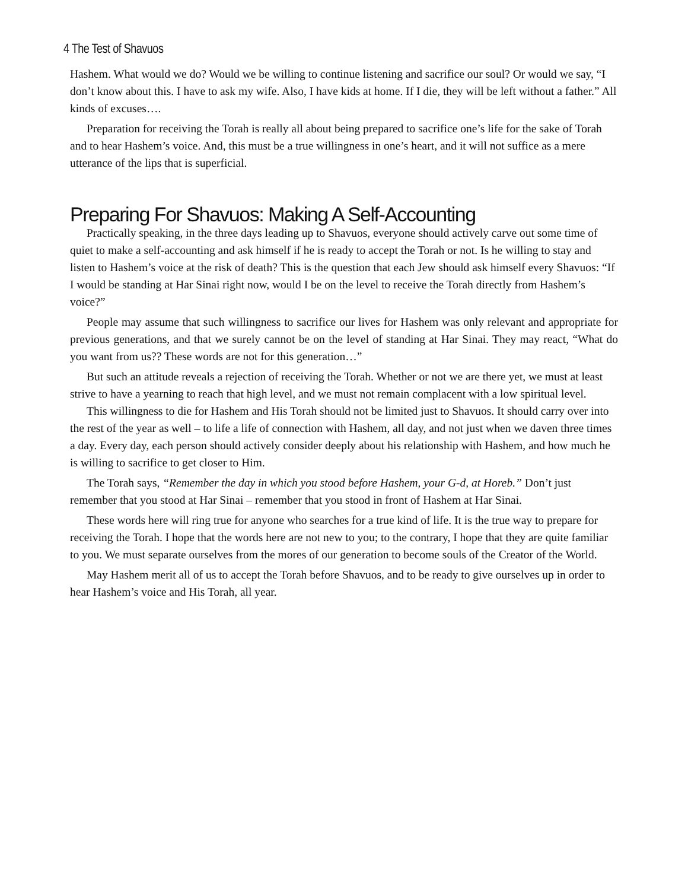4 The Test of Shavuos
Hashem. What would we do? Would we be willing to continue listening and sacrifice our soul? Or would we say, “I don’t know about this. I have to ask my wife. Also, I have kids at home. If I die, they will be left without a father.” All kinds of excuses….
Preparation for receiving the Torah is really all about being prepared to sacrifice one’s life for the sake of Torah and to hear Hashem’s voice. And, this must be a true willingness in one’s heart, and it will not suffice as a mere utterance of the lips that is superficial.
Preparing For Shavuos: Making A Self-Accounting
Practically speaking, in the three days leading up to Shavuos, everyone should actively carve out some time of quiet to make a self-accounting and ask himself if he is ready to accept the Torah or not. Is he willing to stay and listen to Hashem’s voice at the risk of death? This is the question that each Jew should ask himself every Shavuos: “If I would be standing at Har Sinai right now, would I be on the level to receive the Torah directly from Hashem’s voice?”
People may assume that such willingness to sacrifice our lives for Hashem was only relevant and appropriate for previous generations, and that we surely cannot be on the level of standing at Har Sinai. They may react, “What do you want from us?? These words are not for this generation…”
But such an attitude reveals a rejection of receiving the Torah. Whether or not we are there yet, we must at least strive to have a yearning to reach that high level, and we must not remain complacent with a low spiritual level.
This willingness to die for Hashem and His Torah should not be limited just to Shavuos. It should carry over into the rest of the year as well – to life a life of connection with Hashem, all day, and not just when we daven three times a day. Every day, each person should actively consider deeply about his relationship with Hashem, and how much he is willing to sacrifice to get closer to Him.
The Torah says, “Remember the day in which you stood before Hashem, your G-d, at Horeb.” Don’t just remember that you stood at Har Sinai – remember that you stood in front of Hashem at Har Sinai.
These words here will ring true for anyone who searches for a true kind of life. It is the true way to prepare for receiving the Torah. I hope that the words here are not new to you; to the contrary, I hope that they are quite familiar to you. We must separate ourselves from the mores of our generation to become souls of the Creator of the World.
May Hashem merit all of us to accept the Torah before Shavuos, and to be ready to give ourselves up in order to hear Hashem’s voice and His Torah, all year.